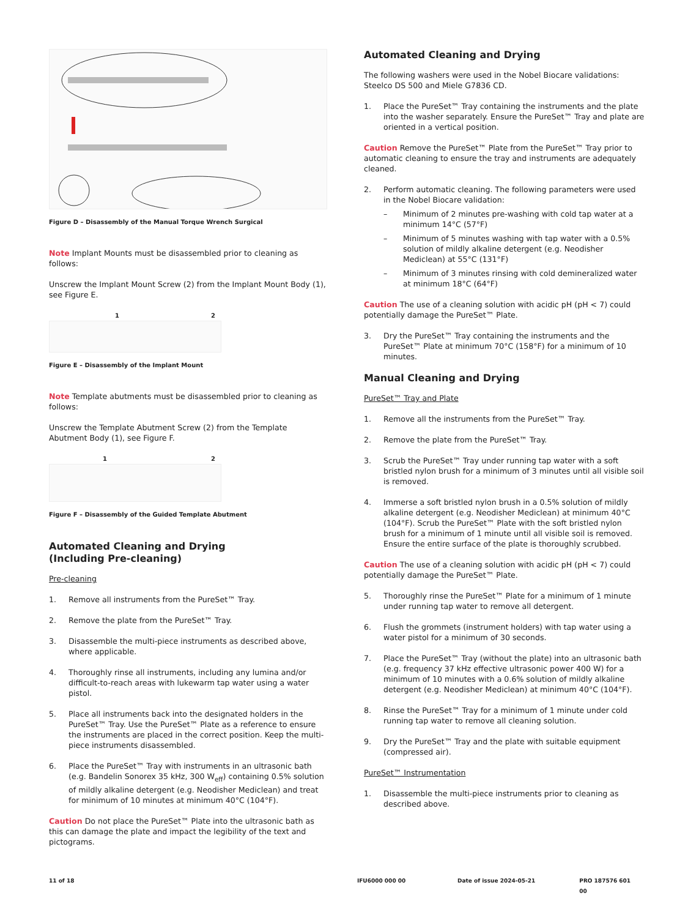Figure D – Disassembly of the Manual Torque Wrench Surgical
Note Implant Mounts must be disassembled prior to cleaning as follows:
Unscrew the Implant Mount Screw (2) from the Implant Mount Body (1), see Figure E.
1 2
Figure E – Disassembly of the Implant Mount
Note Template abutments must be disassembled prior to cleaning as follows:
Unscrew the Template Abutment Screw (2) from the Template Abutment Body (1), see Figure F.
1 2
Figure F – Disassembly of the Guided Template Abutment
Automated Cleaning and Drying
(Including Pre-cleaning)
Pre-cleaning
1. Remove all instruments from the PureSet™ Tray.
2. Remove the plate from the PureSet™ Tray.
3. Disassemble the multi-piece instruments as described above, where applicable.
4. Thoroughly rinse all instruments, including any lumina and/or difficult-to-reach areas with lukewarm tap water using a water pistol.
5. Place all instruments back into the designated holders in the PureSet™ Tray. Use the PureSet™ Plate as a reference to ensure the instruments are placed in the correct position. Keep the multi-piece instruments disassembled.
6. Place the PureSet™ Tray with instruments in an ultrasonic bath (e.g. Bandelin Sonorex 35 kHz, 300 W<sub>eff</sub>) containing 0.5% solution of mildly alkaline detergent (e.g. Neodisher Mediclean) and treat for minimum of 10 minutes at minimum 40°C (104°F).
Caution Do not place the PureSet™ Plate into the ultrasonic bath as this can damage the plate and impact the legibility of the text and pictograms.
Automated Cleaning and Drying
The following washers were used in the Nobel Biocare validations: Steelco DS 500 and Miele G7836 CD.
1. Place the PureSet™ Tray containing the instruments and the plate into the washer separately. Ensure the PureSet™ Tray and plate are oriented in a vertical position.
Caution Remove the PureSet™ Plate from the PureSet™ Tray prior to automatic cleaning to ensure the tray and instruments are adequately cleaned.
2. Perform automatic cleaning. The following parameters were used in the Nobel Biocare validation:
– Minimum of 2 minutes pre-washing with cold tap water at a minimum 14°C (57°F)
– Minimum of 5 minutes washing with tap water with a 0.5% solution of mildly alkaline detergent (e.g. Neodisher Mediclean) at 55°C (131°F)
– Minimum of 3 minutes rinsing with cold demineralized water at minimum 18°C (64°F)
Caution The use of a cleaning solution with acidic pH (pH < 7) could potentially damage the PureSet™ Plate.
3. Dry the PureSet™ Tray containing the instruments and the PureSet™ Plate at minimum 70°C (158°F) for a minimum of 10 minutes.
Manual Cleaning and Drying
PureSet™ Tray and Plate
1. Remove all the instruments from the PureSet™ Tray.
2. Remove the plate from the PureSet™ Tray.
3. Scrub the PureSet™ Tray under running tap water with a soft bristled nylon brush for a minimum of 3 minutes until all visible soil is removed.
4. Immerse a soft bristled nylon brush in a 0.5% solution of mildly alkaline detergent (e.g. Neodisher Mediclean) at minimum 40°C (104°F). Scrub the PureSet™ Plate with the soft bristled nylon brush for a minimum of 1 minute until all visible soil is removed. Ensure the entire surface of the plate is thoroughly scrubbed.
Caution The use of a cleaning solution with acidic pH (pH < 7) could potentially damage the PureSet™ Plate.
5. Thoroughly rinse the PureSet™ Plate for a minimum of 1 minute under running tap water to remove all detergent.
6. Flush the grommets (instrument holders) with tap water using a water pistol for a minimum of 30 seconds.
7. Place the PureSet™ Tray (without the plate) into an ultrasonic bath (e.g. frequency 37 kHz effective ultrasonic power 400 W) for a minimum of 10 minutes with a 0.6% solution of mildly alkaline detergent (e.g. Neodisher Mediclean) at minimum 40°C (104°F).
8. Rinse the PureSet™ Tray for a minimum of 1 minute under cold running tap water to remove all cleaning solution.
9. Dry the PureSet™ Tray and the plate with suitable equipment (compressed air).
PureSet™ Instrumentation
1. Disassemble the multi-piece instruments prior to cleaning as described above.
11 of 18 IFU6000 000 00 Date of issue 2024-05-21 PRO 187576 601 00